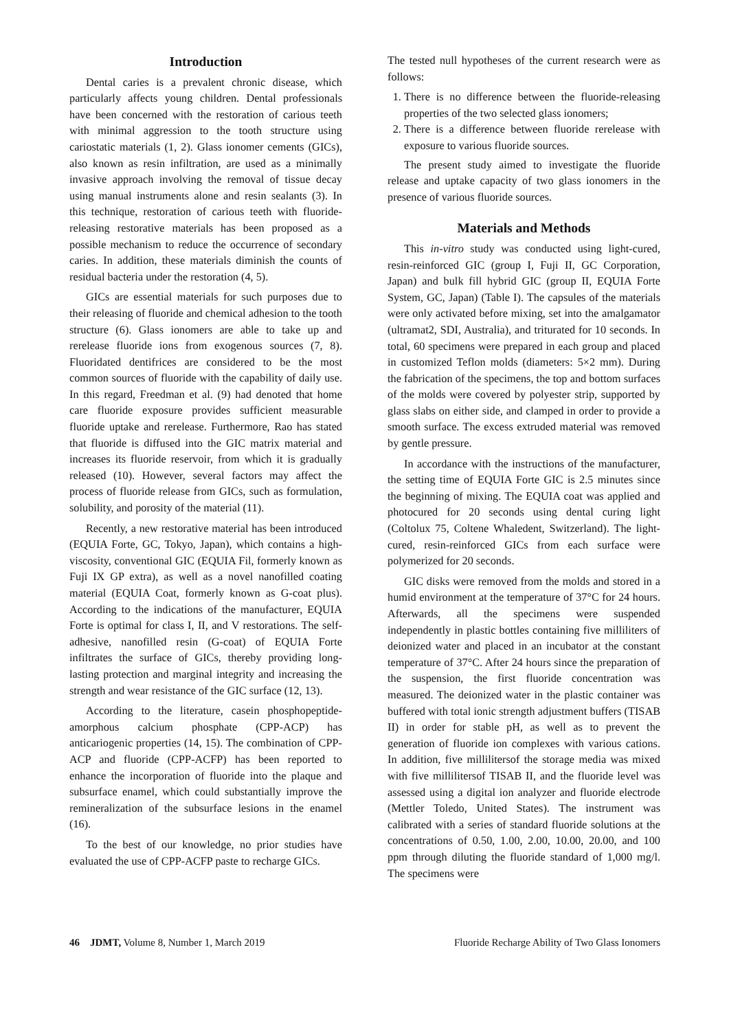Introduction
Dental caries is a prevalent chronic disease, which particularly affects young children. Dental professionals have been concerned with the restoration of carious teeth with minimal aggression to the tooth structure using cariostatic materials (1, 2). Glass ionomer cements (GICs), also known as resin infiltration, are used as a minimally invasive approach involving the removal of tissue decay using manual instruments alone and resin sealants (3). In this technique, restoration of carious teeth with fluoride-releasing restorative materials has been proposed as a possible mechanism to reduce the occurrence of secondary caries. In addition, these materials diminish the counts of residual bacteria under the restoration (4, 5).
GICs are essential materials for such purposes due to their releasing of fluoride and chemical adhesion to the tooth structure (6). Glass ionomers are able to take up and rerelease fluoride ions from exogenous sources (7, 8). Fluoridated dentifrices are considered to be the most common sources of fluoride with the capability of daily use. In this regard, Freedman et al. (9) had denoted that home care fluoride exposure provides sufficient measurable fluoride uptake and rerelease. Furthermore, Rao has stated that fluoride is diffused into the GIC matrix material and increases its fluoride reservoir, from which it is gradually released (10). However, several factors may affect the process of fluoride release from GICs, such as formulation, solubility, and porosity of the material (11).
Recently, a new restorative material has been introduced (EQUIA Forte, GC, Tokyo, Japan), which contains a high-viscosity, conventional GIC (EQUIA Fil, formerly known as Fuji IX GP extra), as well as a novel nanofilled coating material (EQUIA Coat, formerly known as G-coat plus). According to the indications of the manufacturer, EQUIA Forte is optimal for class I, II, and V restorations. The self-adhesive, nanofilled resin (G-coat) of EQUIA Forte infiltrates the surface of GICs, thereby providing long-lasting protection and marginal integrity and increasing the strength and wear resistance of the GIC surface (12, 13).
According to the literature, casein phosphopeptide-amorphous calcium phosphate (CPP-ACP) has anticariogenic properties (14, 15). The combination of CPP-ACP and fluoride (CPP-ACFP) has been reported to enhance the incorporation of fluoride into the plaque and subsurface enamel, which could substantially improve the remineralization of the subsurface lesions in the enamel (16).
To the best of our knowledge, no prior studies have evaluated the use of CPP-ACFP paste to recharge GICs.
The tested null hypotheses of the current research were as follows:
1. There is no difference between the fluoride-releasing properties of the two selected glass ionomers;
2. There is a difference between fluoride rerelease with exposure to various fluoride sources.
The present study aimed to investigate the fluoride release and uptake capacity of two glass ionomers in the presence of various fluoride sources.
Materials and Methods
This in-vitro study was conducted using light-cured, resin-reinforced GIC (group I, Fuji II, GC Corporation, Japan) and bulk fill hybrid GIC (group II, EQUIA Forte System, GC, Japan) (Table I). The capsules of the materials were only activated before mixing, set into the amalgamator (ultramat2, SDI, Australia), and triturated for 10 seconds. In total, 60 specimens were prepared in each group and placed in customized Teflon molds (diameters: 5×2 mm). During the fabrication of the specimens, the top and bottom surfaces of the molds were covered by polyester strip, supported by glass slabs on either side, and clamped in order to provide a smooth surface. The excess extruded material was removed by gentle pressure.
In accordance with the instructions of the manufacturer, the setting time of EQUIA Forte GIC is 2.5 minutes since the beginning of mixing. The EQUIA coat was applied and photocured for 20 seconds using dental curing light (Coltolux 75, Coltene Whaledent, Switzerland). The light-cured, resin-reinforced GICs from each surface were polymerized for 20 seconds.
GIC disks were removed from the molds and stored in a humid environment at the temperature of 37°C for 24 hours. Afterwards, all the specimens were suspended independently in plastic bottles containing five milliliters of deionized water and placed in an incubator at the constant temperature of 37°C. After 24 hours since the preparation of the suspension, the first fluoride concentration was measured. The deionized water in the plastic container was buffered with total ionic strength adjustment buffers (TISAB II) in order for stable pH, as well as to prevent the generation of fluoride ion complexes with various cations. In addition, five millilitersof the storage media was mixed with five millilitersof TISAB II, and the fluoride level was assessed using a digital ion analyzer and fluoride electrode (Mettler Toledo, United States). The instrument was calibrated with a series of standard fluoride solutions at the concentrations of 0.50, 1.00, 2.00, 10.00, 20.00, and 100 ppm through diluting the fluoride standard of 1,000 mg/l. The specimens were
46 JDMT, Volume 8, Number 1, March 2019 Fluoride Recharge Ability of Two Glass Ionomers